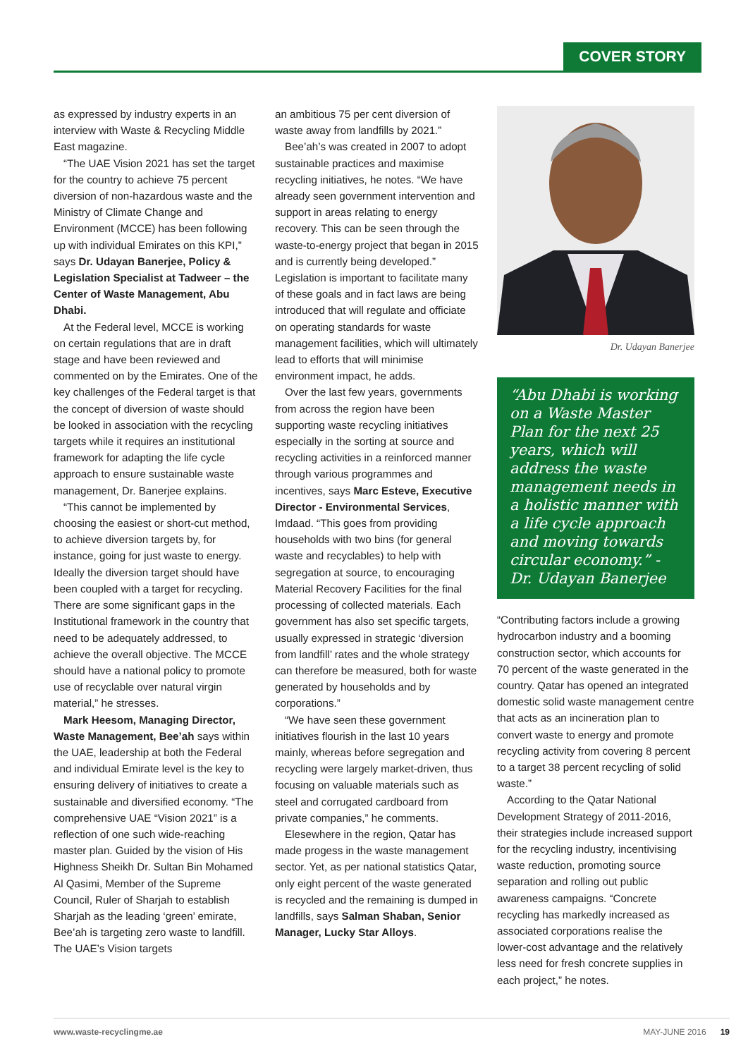COVER STORY
as expressed by industry experts in an interview with Waste & Recycling Middle East magazine.
“The UAE Vision 2021 has set the target for the country to achieve 75 percent diversion of non-hazardous waste and the Ministry of Climate Change and Environment (MCCE) has been following up with individual Emirates on this KPI,” says Dr. Udayan Banerjee, Policy & Legislation Specialist at Tadweer – the Center of Waste Management, Abu Dhabi.
At the Federal level, MCCE is working on certain regulations that are in draft stage and have been reviewed and commented on by the Emirates. One of the key challenges of the Federal target is that the concept of diversion of waste should be looked in association with the recycling targets while it requires an institutional framework for adapting the life cycle approach to ensure sustainable waste management, Dr. Banerjee explains.
“This cannot be implemented by choosing the easiest or short-cut method, to achieve diversion targets by, for instance, going for just waste to energy. Ideally the diversion target should have been coupled with a target for recycling. There are some significant gaps in the Institutional framework in the country that need to be adequately addressed, to achieve the overall objective. The MCCE should have a national policy to promote use of recyclable over natural virgin material,” he stresses.
Mark Heesom, Managing Director, Waste Management, Bee’ah says within the UAE, leadership at both the Federal and individual Emirate level is the key to ensuring delivery of initiatives to create a sustainable and diversified economy. “The comprehensive UAE “Vision 2021” is a reflection of one such wide-reaching master plan. Guided by the vision of His Highness Sheikh Dr. Sultan Bin Mohamed Al Qasimi, Member of the Supreme Council, Ruler of Sharjah to establish Sharjah as the leading ‘green’ emirate, Bee’ah is targeting zero waste to landfill. The UAE’s Vision targets
an ambitious 75 per cent diversion of waste away from landfills by 2021.”
Bee’ah’s was created in 2007 to adopt sustainable practices and maximise recycling initiatives, he notes. “We have already seen government intervention and support in areas relating to energy recovery. This can be seen through the waste-to-energy project that began in 2015 and is currently being developed.” Legislation is important to facilitate many of these goals and in fact laws are being introduced that will regulate and officiate on operating standards for waste management facilities, which will ultimately lead to efforts that will minimise environment impact, he adds.
Over the last few years, governments from across the region have been supporting waste recycling initiatives especially in the sorting at source and recycling activities in a reinforced manner through various programmes and incentives, says Marc Esteve, Executive Director - Environmental Services, Imdaad. “This goes from providing households with two bins (for general waste and recyclables) to help with segregation at source, to encouraging Material Recovery Facilities for the final processing of collected materials. Each government has also set specific targets, usually expressed in strategic ‘diversion from landfill’ rates and the whole strategy can therefore be measured, both for waste generated by households and by corporations.”
“We have seen these government initiatives flourish in the last 10 years mainly, whereas before segregation and recycling were largely market-driven, thus focusing on valuable materials such as steel and corrugated cardboard from private companies,” he comments.
Elesewhere in the region, Qatar has made progess in the waste management sector. Yet, as per national statistics Qatar, only eight percent of the waste generated is recycled and the remaining is dumped in landfills, says Salman Shaban, Senior Manager, Lucky Star Alloys.
Dr. Udayan Banerjee
“Abu Dhabi is working on a Waste Master Plan for the next 25 years, which will address the waste management needs in a holistic manner with a life cycle approach and moving towards circular economy.” - Dr. Udayan Banerjee
“Contributing factors include a growing hydrocarbon industry and a booming construction sector, which accounts for 70 percent of the waste generated in the country. Qatar has opened an integrated domestic solid waste management centre that acts as an incineration plan to convert waste to energy and promote recycling activity from covering 8 percent to a target 38 percent recycling of solid waste.”
According to the Qatar National Development Strategy of 2011-2016, their strategies include increased support for the recycling industry, incentivising waste reduction, promoting source separation and rolling out public awareness campaigns. “Concrete recycling has markedly increased as associated corporations realise the lower-cost advantage and the relatively less need for fresh concrete supplies in each project,” he notes.
www.waste-recyclingme.ae MAY-JUNE 2016 19